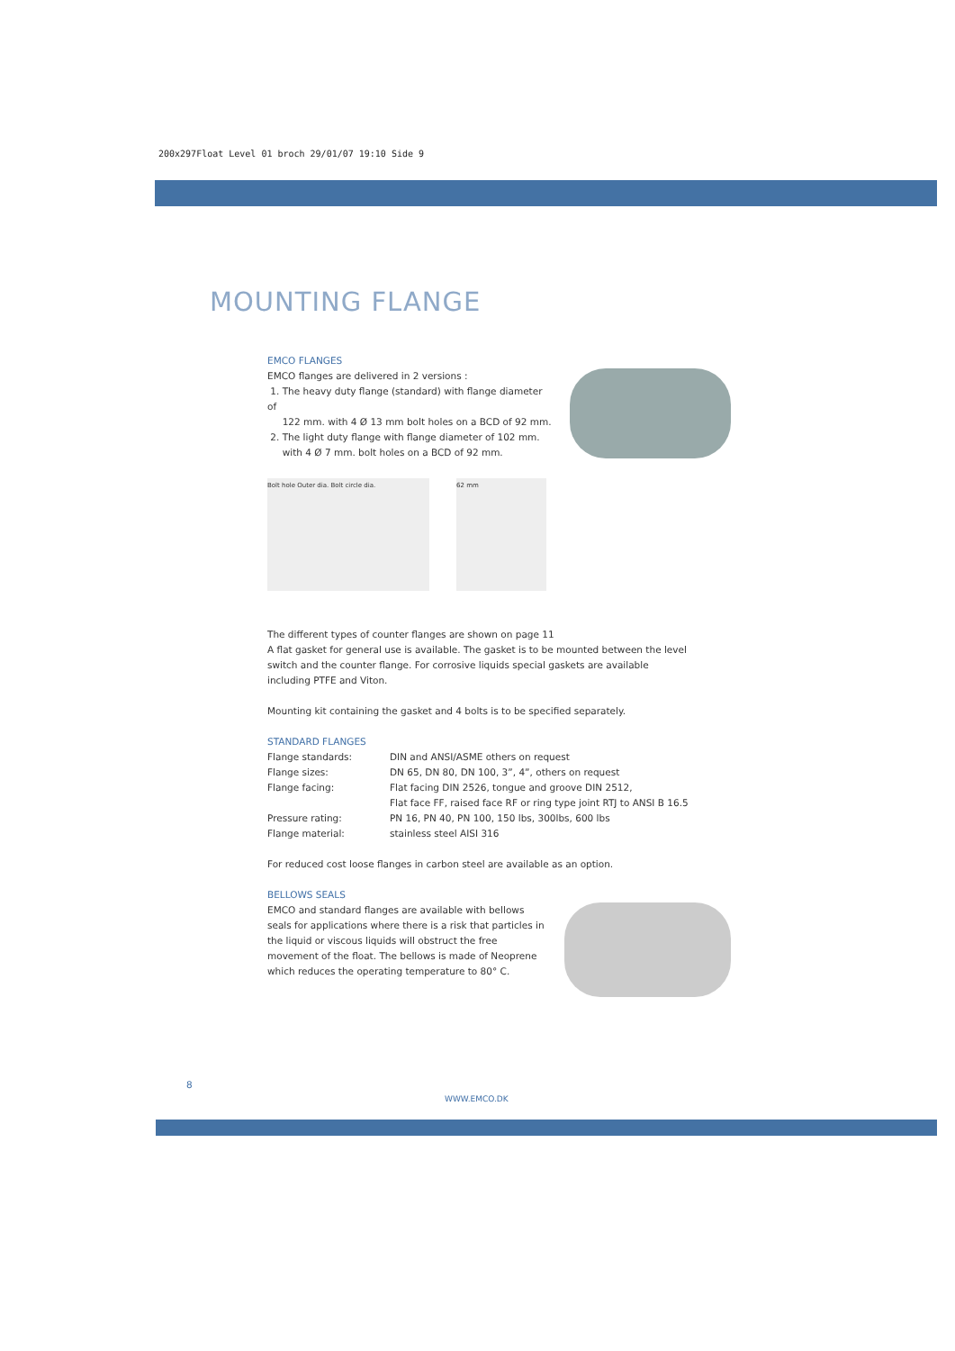200x297Float Level 01 broch 29/01/07 19:10 Side 9
MOUNTING FLANGE
EMCO FLANGES
EMCO flanges are delivered in 2 versions :
1. The heavy duty flange (standard) with flange diameter of
122 mm. with 4 Ø 13 mm bolt holes on a BCD of 92 mm.
2. The light duty flange with flange diameter of 102 mm.
with 4 Ø 7 mm. bolt holes on a BCD of 92 mm.
Bolt hole Outer dia. Bolt circle dia. 62 mm
The different types of counter flanges are shown on page 11
A flat gasket for general use is available. The gasket is to be mounted between the level switch and the counter flange. For corrosive liquids special gaskets are available including PTFE and Viton.
Mounting kit containing the gasket and 4 bolts is to be specified separately.
STANDARD FLANGES
| Flange standards: | DIN and ANSI/ASME others on request |
| Flange sizes: | DN 65, DN 80, DN 100, 3”, 4”, others on request |
| Flange facing: | Flat facing DIN 2526, tongue and groove DIN 2512, |
| | Flat face FF, raised face RF or ring type joint RTJ to ANSI B 16.5 |
| Pressure rating: | PN 16, PN 40, PN 100, 150 lbs, 300lbs, 600 lbs |
| Flange material: | stainless steel AISI 316 |
For reduced cost loose flanges in carbon steel are available as an option.
BELLOWS SEALS
EMCO and standard flanges are available with bellows seals for applications where there is a risk that particles in the liquid or viscous liquids will obstruct the free movement of the float. The bellows is made of Neoprene which reduces the operating temperature to 80° C.
8
WWW.EMCO.DK